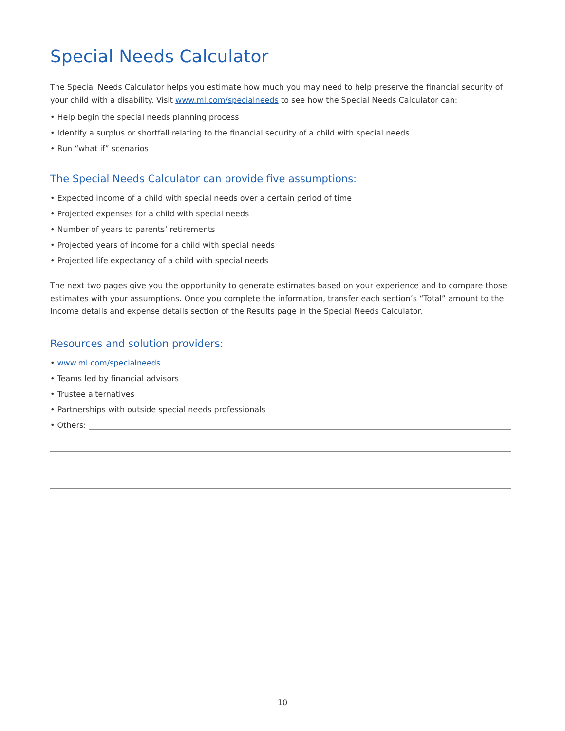Special Needs Calculator
The Special Needs Calculator helps you estimate how much you may need to help preserve the financial security of your child with a disability. Visit www.ml.com/specialneeds to see how the Special Needs Calculator can:
• Help begin the special needs planning process
• Identify a surplus or shortfall relating to the financial security of a child with special needs
• Run “what if” scenarios
The Special Needs Calculator can provide five assumptions:
• Expected income of a child with special needs over a certain period of time
• Projected expenses for a child with special needs
• Number of years to parents’ retirements
• Projected years of income for a child with special needs
• Projected life expectancy of a child with special needs
The next two pages give you the opportunity to generate estimates based on your experience and to compare those estimates with your assumptions. Once you complete the information, transfer each section’s “Total” amount to the Income details and expense details section of the Results page in the Special Needs Calculator.
Resources and solution providers:
• www.ml.com/specialneeds
• Teams led by financial advisors
• Trustee alternatives
• Partnerships with outside special needs professionals
• Others:
10